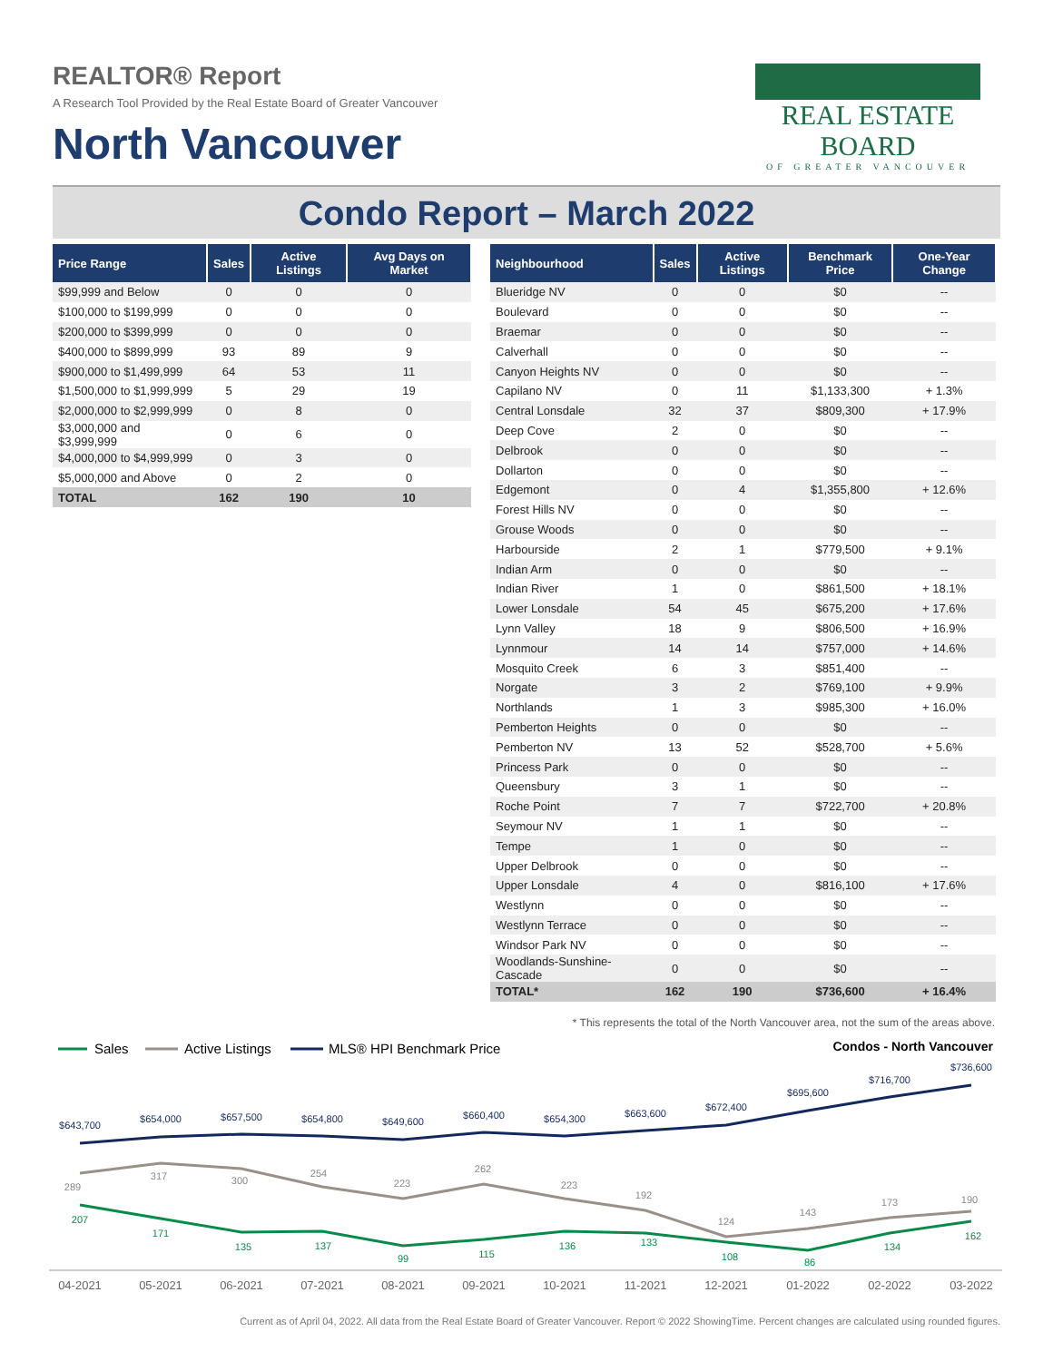REALTOR® Report
A Research Tool Provided by the Real Estate Board of Greater Vancouver
North Vancouver
REAL ESTATE BOARD
OF GREATER VANCOUVER
Condo Report – March 2022
| Price Range | Sales | Active Listings | Avg Days on Market |
| --- | --- | --- | --- |
| $99,999 and Below | 0 | 0 | 0 |
| $100,000 to $199,999 | 0 | 0 | 0 |
| $200,000 to $399,999 | 0 | 0 | 0 |
| $400,000 to $899,999 | 93 | 89 | 9 |
| $900,000 to $1,499,999 | 64 | 53 | 11 |
| $1,500,000 to $1,999,999 | 5 | 29 | 19 |
| $2,000,000 to $2,999,999 | 0 | 8 | 0 |
| $3,000,000 and $3,999,999 | 0 | 6 | 0 |
| $4,000,000 to $4,999,999 | 0 | 3 | 0 |
| $5,000,000 and Above | 0 | 2 | 0 |
| TOTAL | 162 | 190 | 10 |
| Neighbourhood | Sales | Active Listings | Benchmark Price | One-Year Change |
| --- | --- | --- | --- | --- |
| Blueridge NV | 0 | 0 | $0 | -- |
| Boulevard | 0 | 0 | $0 | -- |
| Braemar | 0 | 0 | $0 | -- |
| Calverhall | 0 | 0 | $0 | -- |
| Canyon Heights NV | 0 | 0 | $0 | -- |
| Capilano NV | 0 | 11 | $1,133,300 | + 1.3% |
| Central Lonsdale | 32 | 37 | $809,300 | + 17.9% |
| Deep Cove | 2 | 0 | $0 | -- |
| Delbrook | 0 | 0 | $0 | -- |
| Dollarton | 0 | 0 | $0 | -- |
| Edgemont | 0 | 4 | $1,355,800 | + 12.6% |
| Forest Hills NV | 0 | 0 | $0 | -- |
| Grouse Woods | 0 | 0 | $0 | -- |
| Harbourside | 2 | 1 | $779,500 | + 9.1% |
| Indian Arm | 0 | 0 | $0 | -- |
| Indian River | 1 | 0 | $861,500 | + 18.1% |
| Lower Lonsdale | 54 | 45 | $675,200 | + 17.6% |
| Lynn Valley | 18 | 9 | $806,500 | + 16.9% |
| Lynnmour | 14 | 14 | $757,000 | + 14.6% |
| Mosquito Creek | 6 | 3 | $851,400 | -- |
| Norgate | 3 | 2 | $769,100 | + 9.9% |
| Northlands | 1 | 3 | $985,300 | + 16.0% |
| Pemberton Heights | 0 | 0 | $0 | -- |
| Pemberton NV | 13 | 52 | $528,700 | + 5.6% |
| Princess Park | 0 | 0 | $0 | -- |
| Queensbury | 3 | 1 | $0 | -- |
| Roche Point | 7 | 7 | $722,700 | + 20.8% |
| Seymour NV | 1 | 1 | $0 | -- |
| Tempe | 1 | 0 | $0 | -- |
| Upper Delbrook | 0 | 0 | $0 | -- |
| Upper Lonsdale | 4 | 0 | $816,100 | + 17.6% |
| Westlynn | 0 | 0 | $0 | -- |
| Westlynn Terrace | 0 | 0 | $0 | -- |
| Windsor Park NV | 0 | 0 | $0 | -- |
| Woodlands-Sunshine-Cascade | 0 | 0 | $0 | -- |
| TOTAL* | 162 | 190 | $736,600 | + 16.4% |
* This represents the total of the North Vancouver area, not the sum of the areas above.
Sales
Active Listings
MLS® HPI Benchmark Price
Condos - North Vancouver
$643,700
$654,000
$657,500
$654,800
$649,600
$660,400
$654,300
$663,600
$672,400
$695,600
$716,700
$736,600
289
317
300
254
223
262
223
192
124
143
173
190
207
171
135
137
99
115
136
133
108
86
134
162
04-2021
05-2021
06-2021
07-2021
08-2021
09-2021
10-2021
11-2021
12-2021
01-2022
02-2022
03-2022
Current as of April 04, 2022. All data from the Real Estate Board of Greater Vancouver. Report © 2022 ShowingTime. Percent changes are calculated using rounded figures.